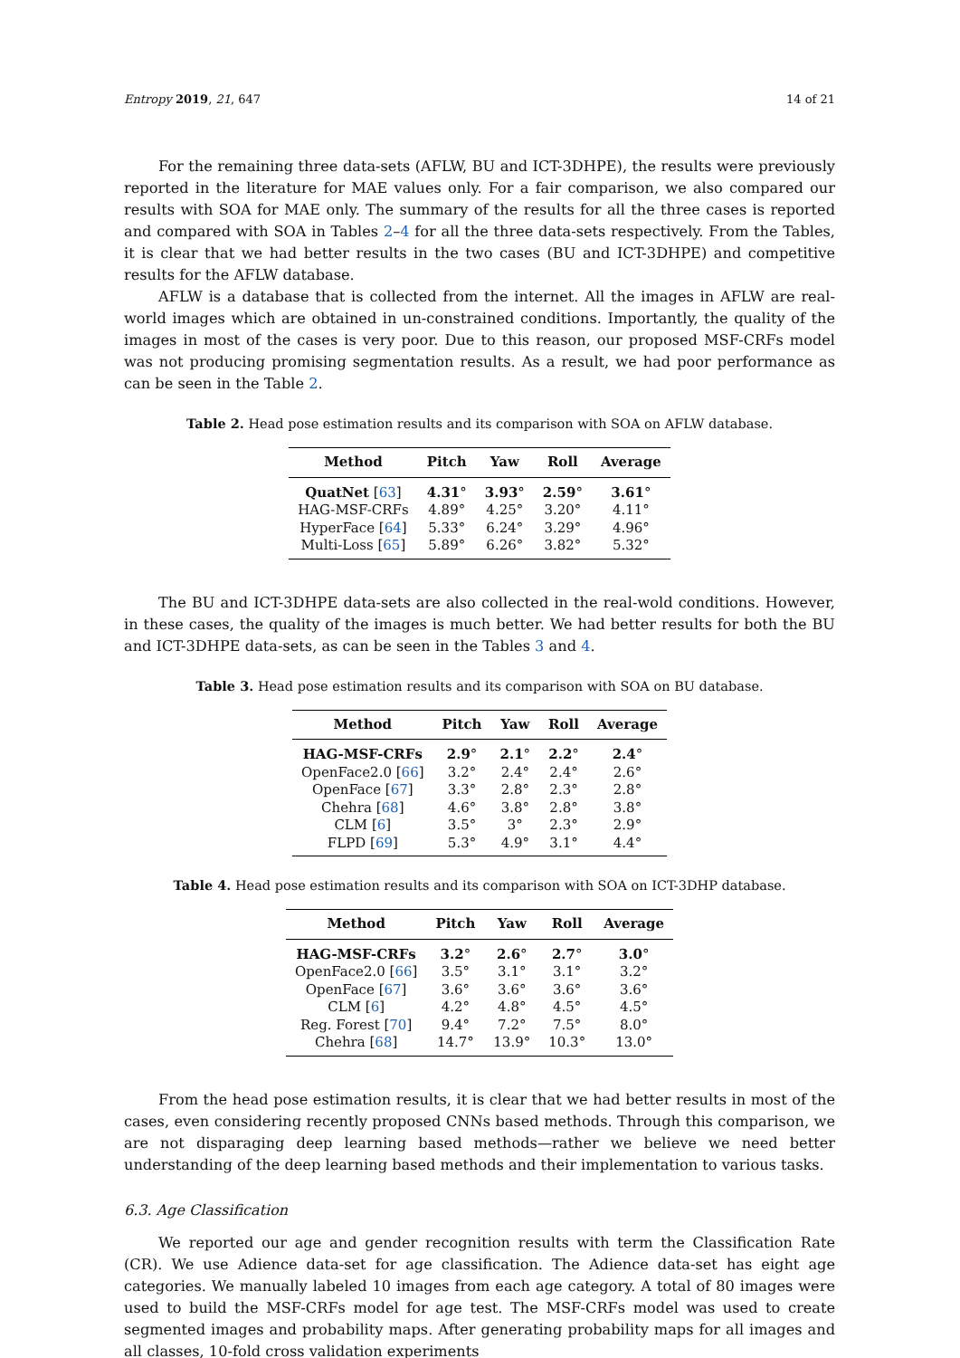Entropy 2019, 21, 647 14 of 21
For the remaining three data-sets (AFLW, BU and ICT-3DHPE), the results were previously reported in the literature for MAE values only. For a fair comparison, we also compared our results with SOA for MAE only. The summary of the results for all the three cases is reported and compared with SOA in Tables 2–4 for all the three data-sets respectively. From the Tables, it is clear that we had better results in the two cases (BU and ICT-3DHPE) and competitive results for the AFLW database.
AFLW is a database that is collected from the internet. All the images in AFLW are real-world images which are obtained in un-constrained conditions. Importantly, the quality of the images in most of the cases is very poor. Due to this reason, our proposed MSF-CRFs model was not producing promising segmentation results. As a result, we had poor performance as can be seen in the Table 2.
Table 2. Head pose estimation results and its comparison with SOA on AFLW database.
| Method | Pitch | Yaw | Roll | Average |
| --- | --- | --- | --- | --- |
| QuatNet [ 63 ] | 4.31 ° | 3.93 ° | 2.59 ° | 3.61 ° |
| HAG-MSF-CRFs | 4.89° | 4.25° | 3.20° | 4.11° |
| HyperFace [ 64 ] | 5.33° | 6.24° | 3.29° | 4.96° |
| Multi-Loss [ 65 ] | 5.89° | 6.26° | 3.82° | 5.32° |
The BU and ICT-3DHPE data-sets are also collected in the real-wold conditions. However, in these cases, the quality of the images is much better. We had better results for both the BU and ICT-3DHPE data-sets, as can be seen in the Tables 3 and 4.
Table 3. Head pose estimation results and its comparison with SOA on BU database.
| Method | Pitch | Yaw | Roll | Average |
| --- | --- | --- | --- | --- |
| HAG-MSF-CRFs | 2.9 ° | 2.1 ° | 2.2 ° | 2.4 ° |
| OpenFace2.0 [ 66 ] | 3.2° | 2.4° | 2.4° | 2.6° |
| OpenFace [ 67 ] | 3.3° | 2.8° | 2.3° | 2.8° |
| Chehra [ 68 ] | 4.6° | 3.8° | 2.8° | 3.8° |
| CLM [ 6 ] | 3.5° | 3° | 2.3° | 2.9° |
| FLPD [ 69 ] | 5.3° | 4.9° | 3.1° | 4.4° |
Table 4. Head pose estimation results and its comparison with SOA on ICT-3DHP database.
| Method | Pitch | Yaw | Roll | Average |
| --- | --- | --- | --- | --- |
| HAG-MSF-CRFs | 3.2 ° | 2.6 ° | 2.7 ° | 3.0 ° |
| OpenFace2.0 [ 66 ] | 3.5° | 3.1° | 3.1° | 3.2° |
| OpenFace [ 67 ] | 3.6° | 3.6° | 3.6° | 3.6° |
| CLM [ 6 ] | 4.2° | 4.8° | 4.5° | 4.5° |
| Reg. Forest [ 70 ] | 9.4° | 7.2° | 7.5° | 8.0° |
| Chehra [ 68 ] | 14.7° | 13.9° | 10.3° | 13.0° |
From the head pose estimation results, it is clear that we had better results in most of the cases, even considering recently proposed CNNs based methods. Through this comparison, we are not disparaging deep learning based methods—rather we believe we need better understanding of the deep learning based methods and their implementation to various tasks.
6.3. Age Classification
We reported our age and gender recognition results with term the Classification Rate (CR). We use Adience data-set for age classification. The Adience data-set has eight age categories. We manually labeled 10 images from each age category. A total of 80 images were used to build the MSF-CRFs model for age test. The MSF-CRFs model was used to create segmented images and probability maps. After generating probability maps for all images and all classes, 10-fold cross validation experiments